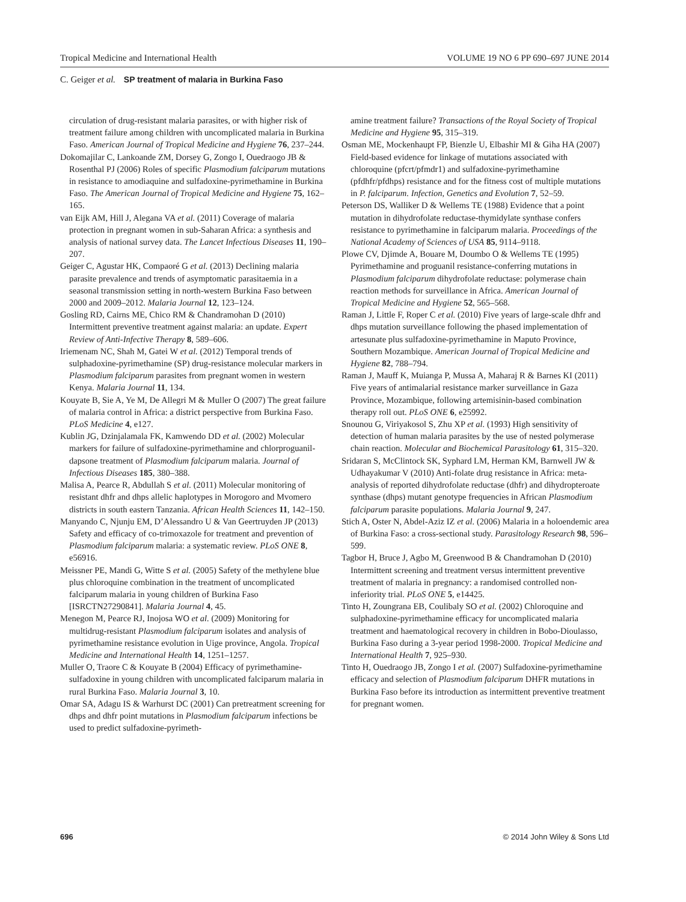Tropical Medicine and International Health VOLUME 19 NO 6 PP 690–697 JUNE 2014
C. Geiger et al. SP treatment of malaria in Burkina Faso
circulation of drug-resistant malaria parasites, or with higher risk of treatment failure among children with uncomplicated malaria in Burkina Faso. American Journal of Tropical Medicine and Hygiene 76, 237–244.
Dokomajilar C, Lankoande ZM, Dorsey G, Zongo I, Ouedraogo JB & Rosenthal PJ (2006) Roles of specific Plasmodium falciparum mutations in resistance to amodiaquine and sulfadoxine-pyrimethamine in Burkina Faso. The American Journal of Tropical Medicine and Hygiene 75, 162–165.
van Eijk AM, Hill J, Alegana VA et al. (2011) Coverage of malaria protection in pregnant women in sub-Saharan Africa: a synthesis and analysis of national survey data. The Lancet Infectious Diseases 11, 190–207.
Geiger C, Agustar HK, Compaoré G et al. (2013) Declining malaria parasite prevalence and trends of asymptomatic parasitaemia in a seasonal transmission setting in north-western Burkina Faso between 2000 and 2009–2012. Malaria Journal 12, 123–124.
Gosling RD, Cairns ME, Chico RM & Chandramohan D (2010) Intermittent preventive treatment against malaria: an update. Expert Review of Anti-Infective Therapy 8, 589–606.
Iriemenam NC, Shah M, Gatei W et al. (2012) Temporal trends of sulphadoxine-pyrimethamine (SP) drug-resistance molecular markers in Plasmodium falciparum parasites from pregnant women in western Kenya. Malaria Journal 11, 134.
Kouyate B, Sie A, Ye M, De Allegri M & Muller O (2007) The great failure of malaria control in Africa: a district perspective from Burkina Faso. PLoS Medicine 4, e127.
Kublin JG, Dzinjalamala FK, Kamwendo DD et al. (2002) Molecular markers for failure of sulfadoxine-pyrimethamine and chlorproguanil-dapsone treatment of Plasmodium falciparum malaria. Journal of Infectious Diseases 185, 380–388.
Malisa A, Pearce R, Abdullah S et al. (2011) Molecular monitoring of resistant dhfr and dhps allelic haplotypes in Morogoro and Mvomero districts in south eastern Tanzania. African Health Sciences 11, 142–150.
Manyando C, Njunju EM, D’Alessandro U & Van Geertruyden JP (2013) Safety and efficacy of co-trimoxazole for treatment and prevention of Plasmodium falciparum malaria: a systematic review. PLoS ONE 8, e56916.
Meissner PE, Mandi G, Witte S et al. (2005) Safety of the methylene blue plus chloroquine combination in the treatment of uncomplicated falciparum malaria in young children of Burkina Faso [ISRCTN27290841]. Malaria Journal 4, 45.
Menegon M, Pearce RJ, Inojosa WO et al. (2009) Monitoring for multidrug-resistant Plasmodium falciparum isolates and analysis of pyrimethamine resistance evolution in Uige province, Angola. Tropical Medicine and International Health 14, 1251–1257.
Muller O, Traore C & Kouyate B (2004) Efficacy of pyrimethamine-sulfadoxine in young children with uncomplicated falciparum malaria in rural Burkina Faso. Malaria Journal 3, 10.
Omar SA, Adagu IS & Warhurst DC (2001) Can pretreatment screening for dhps and dhfr point mutations in Plasmodium falciparum infections be used to predict sulfadoxine-pyrimeth-
amine treatment failure? Transactions of the Royal Society of Tropical Medicine and Hygiene 95, 315–319.
Osman ME, Mockenhaupt FP, Bienzle U, Elbashir MI & Giha HA (2007) Field-based evidence for linkage of mutations associated with chloroquine (pfcrt/pfmdr1) and sulfadoxine-pyrimethamine (pfdhfr/pfdhps) resistance and for the fitness cost of multiple mutations in P. falciparum. Infection, Genetics and Evolution 7, 52–59.
Peterson DS, Walliker D & Wellems TE (1988) Evidence that a point mutation in dihydrofolate reductase-thymidylate synthase confers resistance to pyrimethamine in falciparum malaria. Proceedings of the National Academy of Sciences of USA 85, 9114–9118.
Plowe CV, Djimde A, Bouare M, Doumbo O & Wellems TE (1995) Pyrimethamine and proguanil resistance-conferring mutations in Plasmodium falciparum dihydrofolate reductase: polymerase chain reaction methods for surveillance in Africa. American Journal of Tropical Medicine and Hygiene 52, 565–568.
Raman J, Little F, Roper C et al. (2010) Five years of large-scale dhfr and dhps mutation surveillance following the phased implementation of artesunate plus sulfadoxine-pyrimethamine in Maputo Province, Southern Mozambique. American Journal of Tropical Medicine and Hygiene 82, 788–794.
Raman J, Mauff K, Muianga P, Mussa A, Maharaj R & Barnes KI (2011) Five years of antimalarial resistance marker surveillance in Gaza Province, Mozambique, following artemisinin-based combination therapy roll out. PLoS ONE 6, e25992.
Snounou G, Viriyakosol S, Zhu XP et al. (1993) High sensitivity of detection of human malaria parasites by the use of nested polymerase chain reaction. Molecular and Biochemical Parasitology 61, 315–320.
Sridaran S, McClintock SK, Syphard LM, Herman KM, Barnwell JW & Udhayakumar V (2010) Anti-folate drug resistance in Africa: meta-analysis of reported dihydrofolate reductase (dhfr) and dihydropteroate synthase (dhps) mutant genotype frequencies in African Plasmodium falciparum parasite populations. Malaria Journal 9, 247.
Stich A, Oster N, Abdel-Aziz IZ et al. (2006) Malaria in a holoendemic area of Burkina Faso: a cross-sectional study. Parasitology Research 98, 596–599.
Tagbor H, Bruce J, Agbo M, Greenwood B & Chandramohan D (2010) Intermittent screening and treatment versus intermittent preventive treatment of malaria in pregnancy: a randomised controlled non-inferiority trial. PLoS ONE 5, e14425.
Tinto H, Zoungrana EB, Coulibaly SO et al. (2002) Chloroquine and sulphadoxine-pyrimethamine efficacy for uncomplicated malaria treatment and haematological recovery in children in Bobo-Dioulasso, Burkina Faso during a 3-year period 1998-2000. Tropical Medicine and International Health 7, 925–930.
Tinto H, Ouedraogo JB, Zongo I et al. (2007) Sulfadoxine-pyrimethamine efficacy and selection of Plasmodium falciparum DHFR mutations in Burkina Faso before its introduction as intermittent preventive treatment for pregnant women.
696 © 2014 John Wiley & Sons Ltd